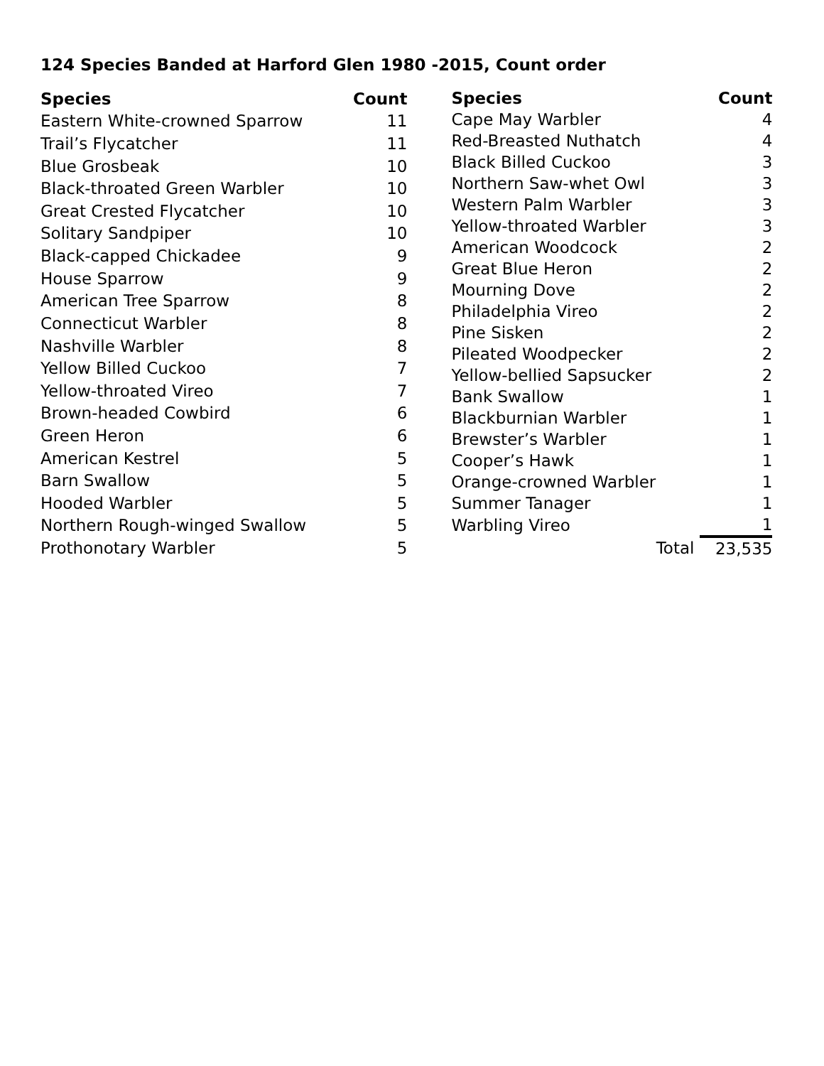124 Species Banded at Harford Glen 1980 -2015, Count order
| Species | Count |
| --- | --- |
| Eastern White-crowned Sparrow | 11 |
| Trail’s Flycatcher | 11 |
| Blue Grosbeak | 10 |
| Black-throated Green Warbler | 10 |
| Great Crested Flycatcher | 10 |
| Solitary Sandpiper | 10 |
| Black-capped Chickadee | 9 |
| House Sparrow | 9 |
| American Tree Sparrow | 8 |
| Connecticut Warbler | 8 |
| Nashville Warbler | 8 |
| Yellow Billed Cuckoo | 7 |
| Yellow-throated Vireo | 7 |
| Brown-headed Cowbird | 6 |
| Green Heron | 6 |
| American Kestrel | 5 |
| Barn Swallow | 5 |
| Hooded Warbler | 5 |
| Northern Rough-winged Swallow | 5 |
| Prothonotary Warbler | 5 |
| Species | Count |
| --- | --- |
| Cape May Warbler | 4 |
| Red-Breasted Nuthatch | 4 |
| Black Billed Cuckoo | 3 |
| Northern Saw-whet Owl | 3 |
| Western Palm Warbler | 3 |
| Yellow-throated Warbler | 3 |
| American Woodcock | 2 |
| Great Blue Heron | 2 |
| Mourning Dove | 2 |
| Philadelphia Vireo | 2 |
| Pine Sisken | 2 |
| Pileated Woodpecker | 2 |
| Yellow-bellied Sapsucker | 2 |
| Bank Swallow | 1 |
| Blackburnian Warbler | 1 |
| Brewster’s Warbler | 1 |
| Cooper’s Hawk | 1 |
| Orange-crowned Warbler | 1 |
| Summer Tanager | 1 |
| Warbling Vireo | 1 |
| Total | 23,535 |